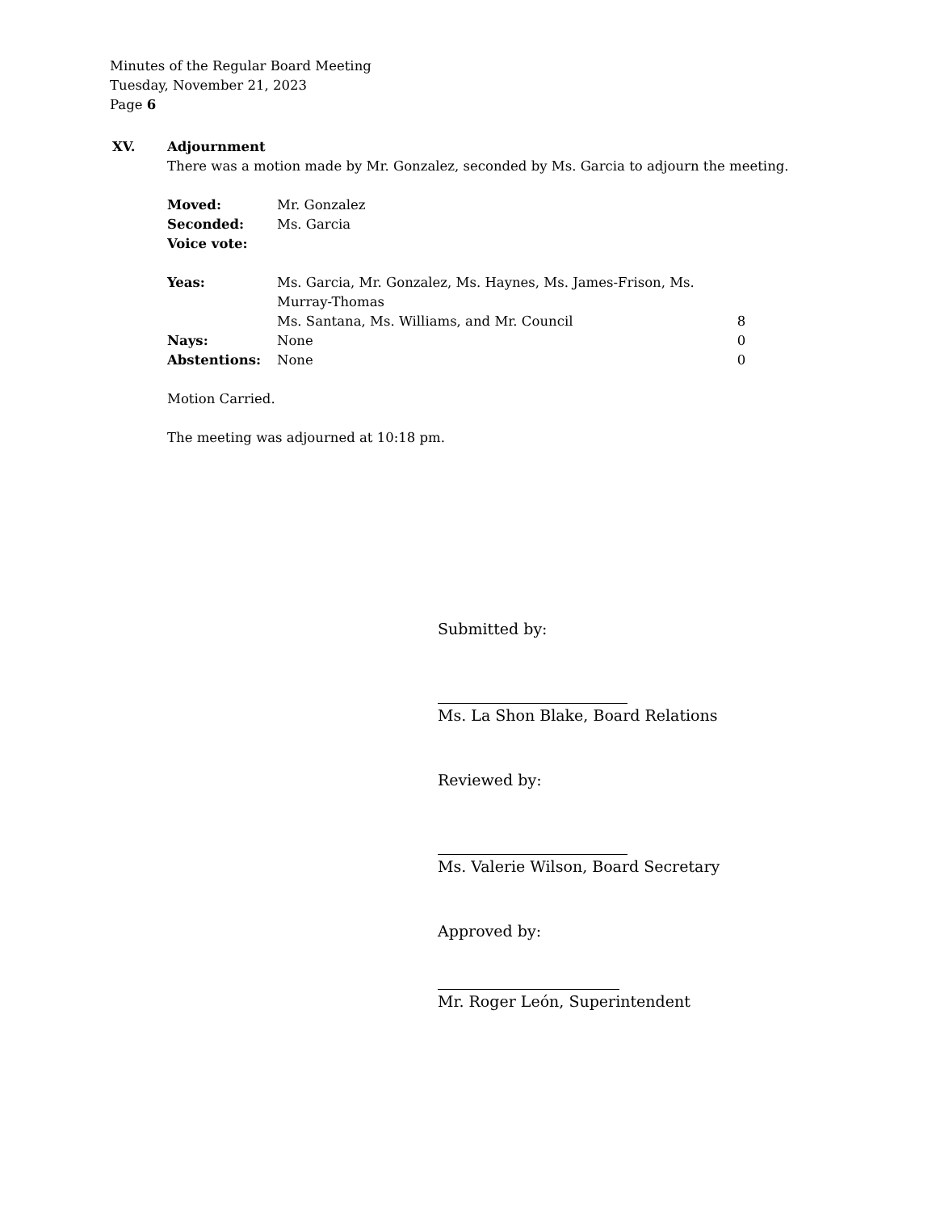Minutes of the Regular Board Meeting
Tuesday, November 21, 2023
Page 6
XV. Adjournment
There was a motion made by Mr. Gonzalez, seconded by Ms. Garcia to adjourn the meeting.
| Moved: | Mr. Gonzalez | |
| Seconded: | Ms. Garcia | |
| Voice vote: | | |
| Yeas: | Ms. Garcia, Mr. Gonzalez, Ms. Haynes, Ms. James-Frison, Ms. Murray-Thomas | |
| | Ms. Santana, Ms. Williams, and Mr. Council | 8 |
| Nays: | None | 0 |
| Abstentions: | None | 0 |
Motion Carried.
The meeting was adjourned at 10:18 pm.
Submitted by:
Ms. La Shon Blake, Board Relations
Reviewed by:
Ms. Valerie Wilson, Board Secretary
Approved by:
Mr. Roger León, Superintendent